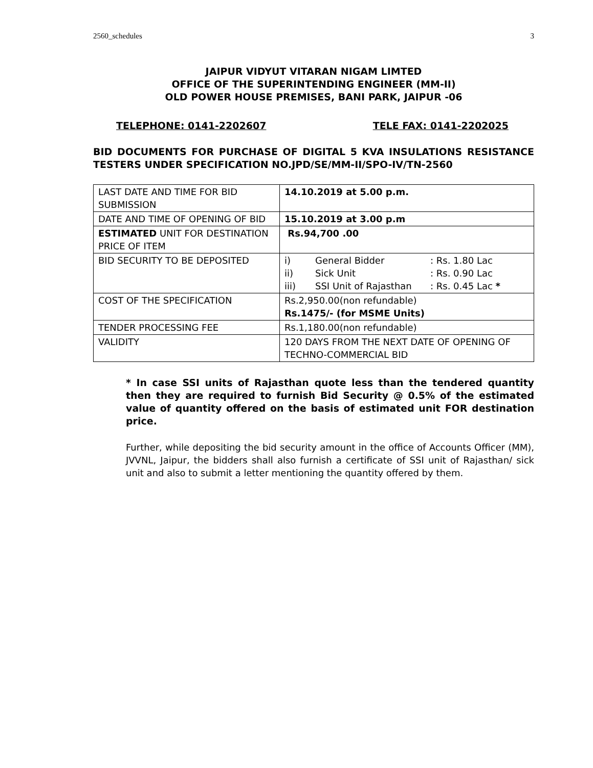2560_schedules 3
JAIPUR VIDYUT VITARAN NIGAM LIMTED
OFFICE OF THE SUPERINTENDING ENGINEER (MM-II)
OLD POWER HOUSE PREMISES, BANI PARK, JAIPUR -06
TELEPHONE: 0141-2202607 TELE FAX: 0141-2202025
BID DOCUMENTS FOR PURCHASE OF DIGITAL 5 KVA INSULATIONS RESISTANCE TESTERS UNDER SPECIFICATION NO.JPD/SE/MM-II/SPO-IV/TN-2560
| LAST DATE AND TIME FOR BID SUBMISSION | 14.10.2019 at 5.00 p.m. |
| DATE AND TIME OF OPENING OF BID | 15.10.2019 at 3.00 p.m |
| ESTIMATED UNIT FOR DESTINATION PRICE OF ITEM | Rs.94,700 .00 |
| BID SECURITY TO BE DEPOSITED | i) General Bidder : Rs. 1.80 Lac ii) Sick Unit : Rs. 0.90 Lac iii) SSI Unit of Rajasthan : Rs. 0.45 Lac * |
| COST OF THE SPECIFICATION | Rs.2,950.00(non refundable) Rs.1475/- (for MSME Units) |
| TENDER PROCESSING FEE | Rs.1,180.00(non refundable) |
| VALIDITY | 120 DAYS FROM THE NEXT DATE OF OPENING OF TECHNO-COMMERCIAL BID |
* In case SSI units of Rajasthan quote less than the tendered quantity then they are required to furnish Bid Security @ 0.5% of the estimated value of quantity offered on the basis of estimated unit FOR destination price.
Further, while depositing the bid security amount in the office of Accounts Officer (MM), JVVNL, Jaipur, the bidders shall also furnish a certificate of SSI unit of Rajasthan/ sick unit and also to submit a letter mentioning the quantity offered by them.